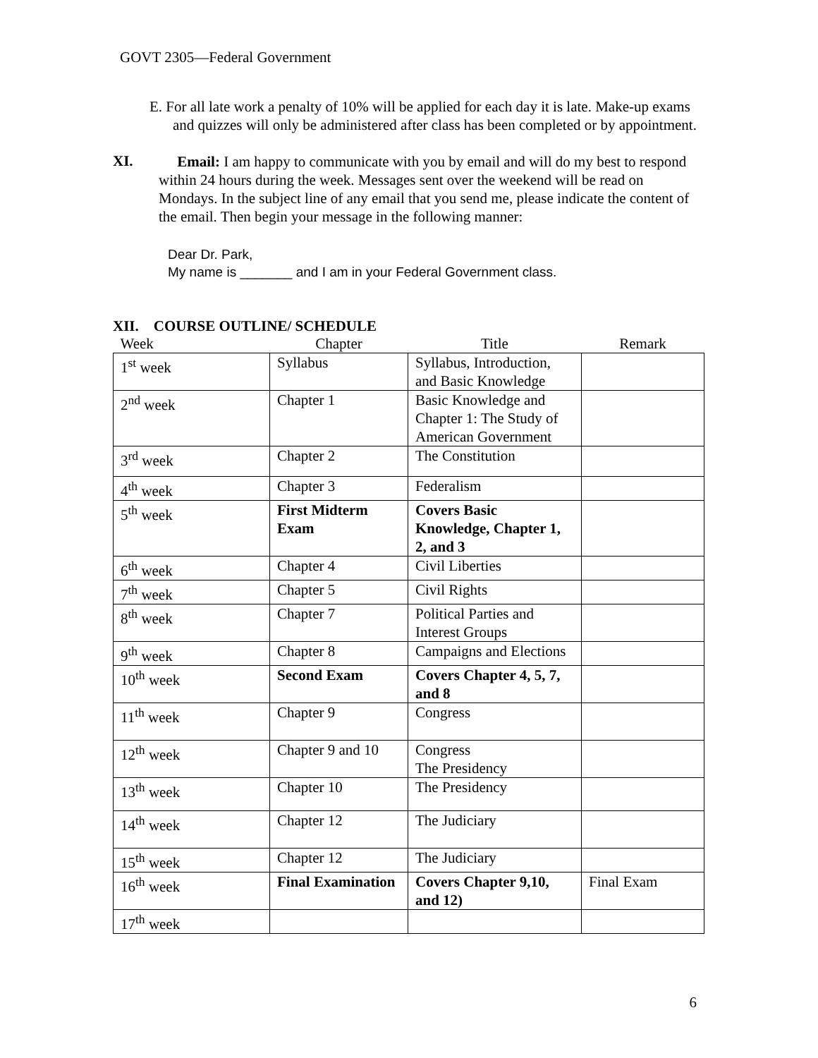GOVT 2305—Federal Government
E. For all late work a penalty of 10% will be applied for each day it is late. Make-up exams and quizzes will only be administered after class has been completed or by appointment.
XI.
Email: I am happy to communicate with you by email and will do my best to respond within 24 hours during the week. Messages sent over the weekend will be read on Mondays. In the subject line of any email that you send me, please indicate the content of the email. Then begin your message in the following manner:
Dear Dr. Park,
My name is _______ and I am in your Federal Government class.
XII. COURSE OUTLINE/ SCHEDULE
| Week | Chapter | Title | Remark |
| 1<sup>st</sup> week | Syllabus | Syllabus, Introduction, and Basic Knowledge | |
| 2<sup>nd</sup> week | Chapter 1 | Basic Knowledge and Chapter 1: The Study of American Government | |
| 3<sup>rd</sup> week | Chapter 2 | The Constitution | |
| 4<sup>th</sup> week | Chapter 3 | Federalism | |
| 5<sup>th</sup> week | First Midterm Exam | Covers Basic Knowledge, Chapter 1, 2, and 3 | |
| 6<sup>th</sup> week | Chapter 4 | Civil Liberties | |
| 7<sup>th</sup> week | Chapter 5 | Civil Rights | |
| 8<sup>th</sup> week | Chapter 7 | Political Parties and Interest Groups | |
| 9<sup>th</sup> week | Chapter 8 | Campaigns and Elections | |
| 10<sup>th</sup> week | Second Exam | Covers Chapter 4, 5, 7, and 8 | |
| 11<sup>th</sup> week | Chapter 9 | Congress | |
| 12<sup>th</sup> week | Chapter 9 and 10 | Congress The Presidency | |
| 13<sup>th</sup> week | Chapter 10 | The Presidency | |
| 14<sup>th</sup> week | Chapter 12 | The Judiciary | |
| 15<sup>th</sup> week | Chapter 12 | The Judiciary | |
| 16<sup>th</sup> week | Final Examination | Covers Chapter 9,10, and 12) | Final Exam |
| 17<sup>th</sup> week | | | |
6